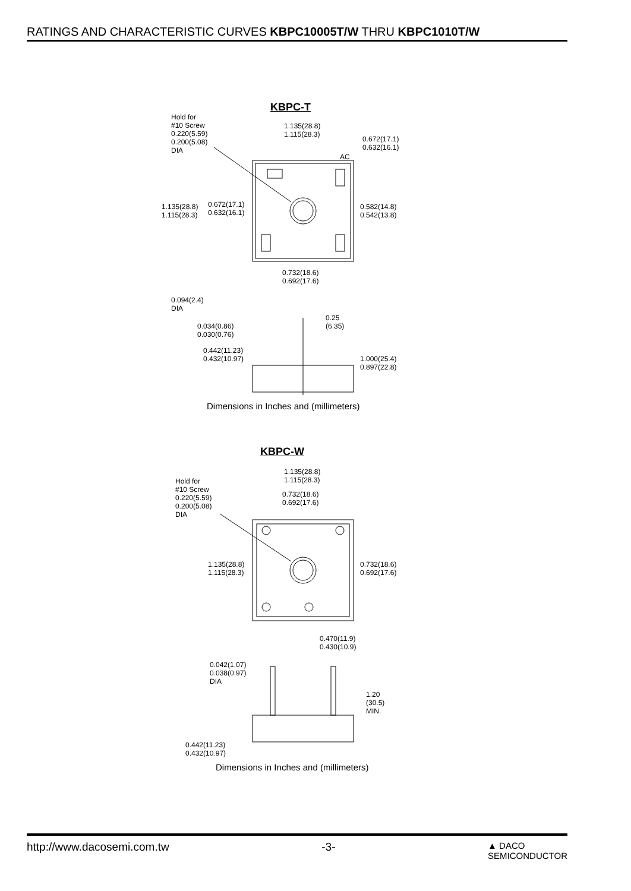RATINGS AND CHARACTERISTIC CURVES KBPC10005T/W THRU KBPC1010T/W
KBPC-T
Hold for
#10 Screw
0.220(5.59)
0.200(5.08)
DIA
1.135(28.8)
1.115(28.3)
0.672(17.1)
0.632(16.1)
AC
1.135(28.8)
1.115(28.3)
0.672(17.1)
0.632(16.1)
0.582(14.8)
0.542(13.8)
0.732(18.6)
0.692(17.6)
0.094(2.4)
DIA
0.25
(6.35)
0.034(0.86)
0.030(0.76)
0.442(11.23)
0.432(10.97)
1.000(25.4)
0.897(22.8)
Dimensions in Inches and (millimeters)
KBPC-W
1.135(28.8)
1.115(28.3)
Hold for
#10 Screw
0.220(5.59)
0.200(5.08)
DIA
0.732(18.6)
0.692(17.6)
1.135(28.8)
1.115(28.3)
0.732(18.6)
0.692(17.6)
0.470(11.9)
0.430(10.9)
0.042(1.07)
0.038(0.97)
DIA
1.20
(30.5)
MIN.
0.442(11.23)
0.432(10.97)
Dimensions in Inches and (millimeters)
http://www.dacosemi.com.tw -3- ▲ DACO
SEMICONDUCTOR